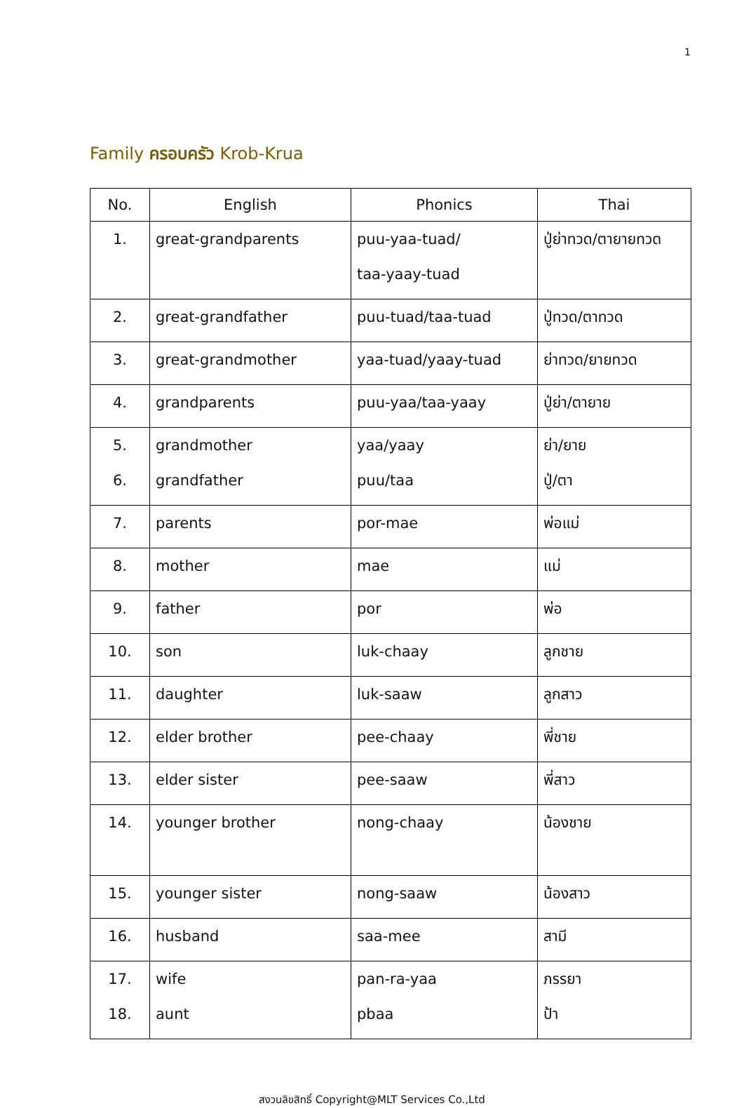1
Family ครอบครัว Krob-Krua
| No. | English | Phonics | Thai |
| --- | --- | --- | --- |
| 1. | great-grandparents | puu-yaa-tuad/ taa-yaay-tuad | ปู่ย่าทวด/ตายายทวด |
| 2. | great-grandfather | puu-tuad/taa-tuad | ปู่ทวด/ตาทวด |
| 3. | great-grandmother | yaa-tuad/yaay-tuad | ย่าทวด/ยายทวด |
| 4. | grandparents | puu-yaa/taa-yaay | ปู่ย่า/ตายาย |
| 5. 6. | grandmother grandfather | yaa/yaay puu/taa | ย่า/ยาย ปู่/ตา |
| 7. | parents | por-mae | พ่อแม่ |
| 8. | mother | mae | แม่ |
| 9. | father | por | พ่อ |
| 10. | son | luk-chaay | ลูกชาย |
| 11. | daughter | luk-saaw | ลูกสาว |
| 12. | elder brother | pee-chaay | พี่ชาย |
| 13. | elder sister | pee-saaw | พี่สาว |
| 14. | younger brother | nong-chaay | น้องชาย |
| 15. | younger sister | nong-saaw | น้องสาว |
| 16. | husband | saa-mee | สามี |
| 17. 18. | wife aunt | pan-ra-yaa pbaa | ภรรยา ป้า |
สงวนลิขสิทธิ์ Copyright@MLT Services Co.,Ltd